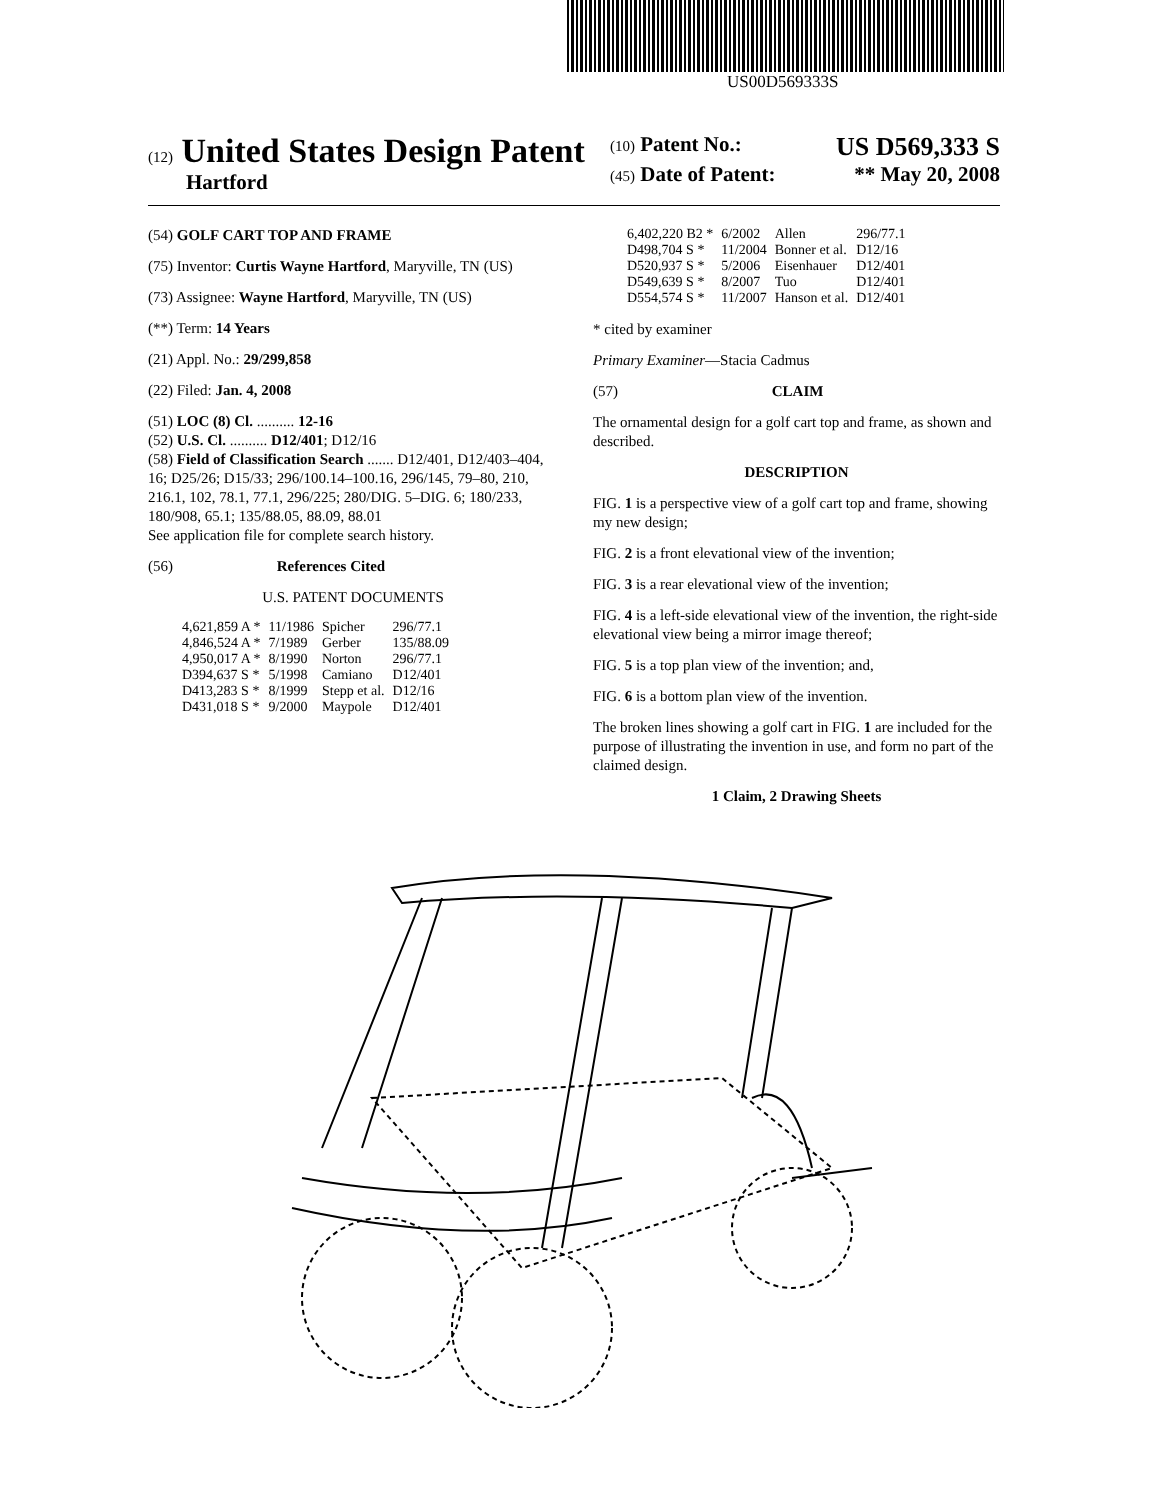US00D569333S
(12) United States Design Patent
Hartford
(10) Patent No.: US D569,333 S
(45) Date of Patent: ** May 20, 2008
(54) GOLF CART TOP AND FRAME
(75) Inventor: Curtis Wayne Hartford, Maryville, TN (US)
(73) Assignee: Wayne Hartford, Maryville, TN (US)
(**) Term: 14 Years
(21) Appl. No.: 29/299,858
(22) Filed: Jan. 4, 2008
(51) LOC (8) Cl. .......... 12-16
(52) U.S. Cl. .......... D12/401; D12/16
(58) Field of Classification Search ....... D12/401, D12/403–404, 16; D25/26; D15/33; 296/100.14–100.16, 296/145, 79–80, 210, 216.1, 102, 78.1, 77.1, 296/225; 280/DIG. 5–DIG. 6; 180/233, 180/908, 65.1; 135/88.05, 88.09, 88.01
See application file for complete search history.
(56) References Cited
U.S. PATENT DOCUMENTS
| 4,621,859 A * | 11/1986 | Spicher | 296/77.1 |
| 4,846,524 A * | 7/1989 | Gerber | 135/88.09 |
| 4,950,017 A * | 8/1990 | Norton | 296/77.1 |
| D394,637 S * | 5/1998 | Camiano | D12/401 |
| D413,283 S * | 8/1999 | Stepp et al. | D12/16 |
| D431,018 S * | 9/2000 | Maypole | D12/401 |
| 6,402,220 B2 * | 6/2002 | Allen | 296/77.1 |
| D498,704 S * | 11/2004 | Bonner et al. | D12/16 |
| D520,937 S * | 5/2006 | Eisenhauer | D12/401 |
| D549,639 S * | 8/2007 | Tuo | D12/401 |
| D554,574 S * | 11/2007 | Hanson et al. | D12/401 |
* cited by examiner
Primary Examiner—Stacia Cadmus
(57) CLAIM
The ornamental design for a golf cart top and frame, as shown and described.
DESCRIPTION
FIG. 1 is a perspective view of a golf cart top and frame, showing my new design;
FIG. 2 is a front elevational view of the invention;
FIG. 3 is a rear elevational view of the invention;
FIG. 4 is a left-side elevational view of the invention, the right-side elevational view being a mirror image thereof;
FIG. 5 is a top plan view of the invention; and,
FIG. 6 is a bottom plan view of the invention.
The broken lines showing a golf cart in FIG. 1 are included for the purpose of illustrating the invention in use, and form no part of the claimed design.
1 Claim, 2 Drawing Sheets